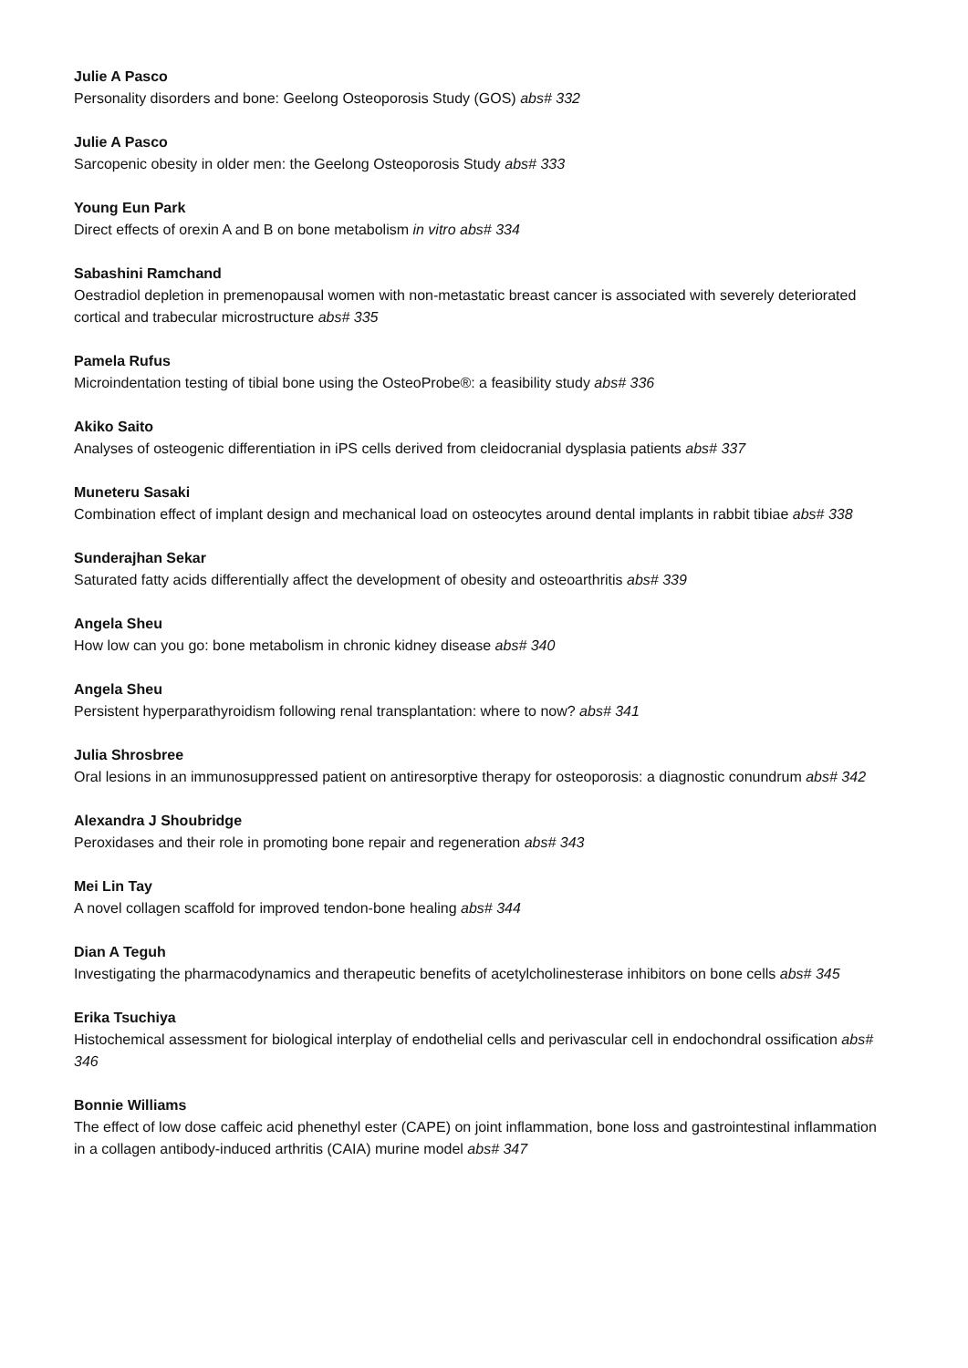Julie A Pasco
Personality disorders and bone: Geelong Osteoporosis Study (GOS) abs# 332
Julie A Pasco
Sarcopenic obesity in older men: the Geelong Osteoporosis Study abs# 333
Young Eun Park
Direct effects of orexin A and B on bone metabolism in vitro abs# 334
Sabashini Ramchand
Oestradiol depletion in premenopausal women with non-metastatic breast cancer is associated with severely deteriorated cortical and trabecular microstructure abs# 335
Pamela Rufus
Microindentation testing of tibial bone using the OsteoProbe®: a feasibility study abs# 336
Akiko Saito
Analyses of osteogenic differentiation in iPS cells derived from cleidocranial dysplasia patients abs# 337
Muneteru Sasaki
Combination effect of implant design and mechanical load on osteocytes around dental implants in rabbit tibiae abs# 338
Sunderajhan Sekar
Saturated fatty acids differentially affect the development of obesity and osteoarthritis abs# 339
Angela Sheu
How low can you go: bone metabolism in chronic kidney disease abs# 340
Angela Sheu
Persistent hyperparathyroidism following renal transplantation: where to now? abs# 341
Julia Shrosbree
Oral lesions in an immunosuppressed patient on antiresorptive therapy for osteoporosis: a diagnostic conundrum abs# 342
Alexandra J Shoubridge
Peroxidases and their role in promoting bone repair and regeneration abs# 343
Mei Lin Tay
A novel collagen scaffold for improved tendon-bone healing abs# 344
Dian A Teguh
Investigating the pharmacodynamics and therapeutic benefits of acetylcholinesterase inhibitors on bone cells abs# 345
Erika Tsuchiya
Histochemical assessment for biological interplay of endothelial cells and perivascular cell in endochondral ossification abs# 346
Bonnie Williams
The effect of low dose caffeic acid phenethyl ester (CAPE) on joint inflammation, bone loss and gastrointestinal inflammation in a collagen antibody-induced arthritis (CAIA) murine model abs# 347